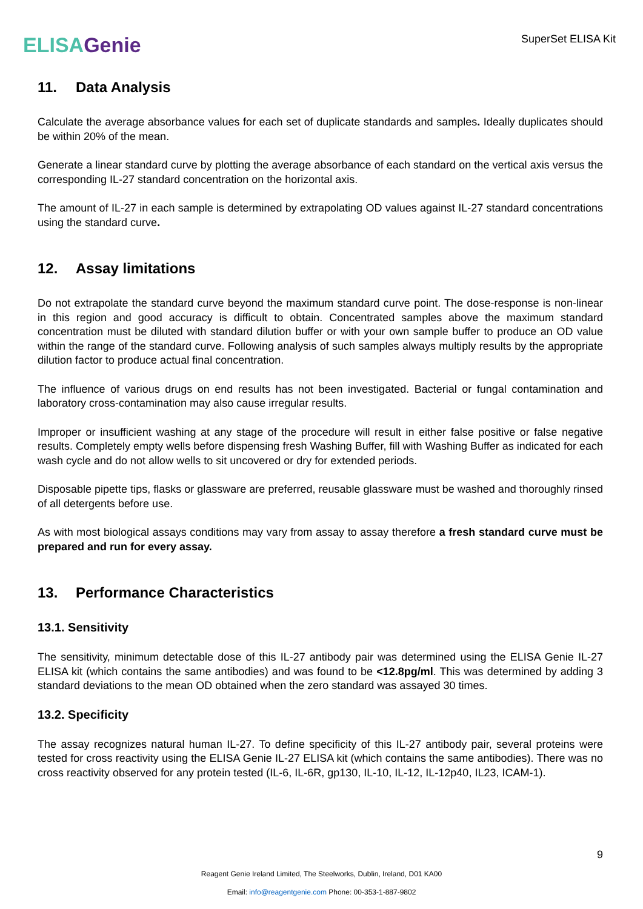ELISAGenie
SuperSet ELISA Kit
11. Data Analysis
Calculate the average absorbance values for each set of duplicate standards and samples. Ideally duplicates should be within 20% of the mean.
Generate a linear standard curve by plotting the average absorbance of each standard on the vertical axis versus the corresponding IL-27 standard concentration on the horizontal axis.
The amount of IL-27 in each sample is determined by extrapolating OD values against IL-27 standard concentrations using the standard curve.
12. Assay limitations
Do not extrapolate the standard curve beyond the maximum standard curve point. The dose-response is non-linear in this region and good accuracy is difficult to obtain. Concentrated samples above the maximum standard concentration must be diluted with standard dilution buffer or with your own sample buffer to produce an OD value within the range of the standard curve. Following analysis of such samples always multiply results by the appropriate dilution factor to produce actual final concentration.
The influence of various drugs on end results has not been investigated. Bacterial or fungal contamination and laboratory cross-contamination may also cause irregular results.
Improper or insufficient washing at any stage of the procedure will result in either false positive or false negative results. Completely empty wells before dispensing fresh Washing Buffer, fill with Washing Buffer as indicated for each wash cycle and do not allow wells to sit uncovered or dry for extended periods.
Disposable pipette tips, flasks or glassware are preferred, reusable glassware must be washed and thoroughly rinsed of all detergents before use.
As with most biological assays conditions may vary from assay to assay therefore a fresh standard curve must be prepared and run for every assay.
13. Performance Characteristics
13.1. Sensitivity
The sensitivity, minimum detectable dose of this IL-27 antibody pair was determined using the ELISA Genie IL-27 ELISA kit (which contains the same antibodies) and was found to be <12.8pg/ml. This was determined by adding 3 standard deviations to the mean OD obtained when the zero standard was assayed 30 times.
13.2. Specificity
The assay recognizes natural human IL-27. To define specificity of this IL-27 antibody pair, several proteins were tested for cross reactivity using the ELISA Genie IL-27 ELISA kit (which contains the same antibodies). There was no cross reactivity observed for any protein tested (IL-6, IL-6R, gp130, IL-10, IL-12, IL-12p40, IL23, ICAM-1).
9
Reagent Genie Ireland Limited, The Steelworks, Dublin, Ireland, D01 KA00
Email: info@reagentgenie.com Phone: 00-353-1-887-9802